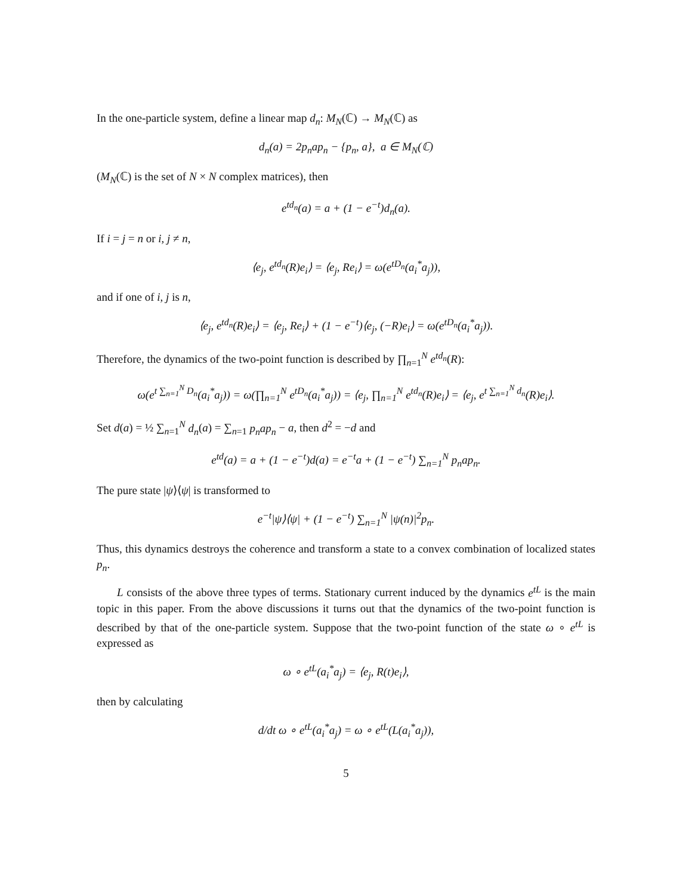In the one-particle system, define a linear map d<sub>n</sub>: M<sub>N</sub>(ℂ) → M<sub>N</sub>(ℂ) as
d<sub>n</sub>(a) = 2p<sub>n</sub>ap<sub>n</sub> − {p<sub>n</sub>, a}, a ∈ M<sub>N</sub>(ℂ)
(M<sub>N</sub>(ℂ) is the set of N × N complex matrices), then
e<sup>td<sub>n</sub></sup>(a) = a + (1 − e<sup>−t</sup>)d<sub>n</sub>(a).
If i = j = n or i, j ≠ n,
⟨e<sub>j</sub>, e<sup>td<sub>n</sub></sup>(R)e<sub>i</sub>⟩ = ⟨e<sub>j</sub>, Re<sub>i</sub>⟩ = ω(e<sup>tD<sub>n</sub></sup>(a<sub>i</sub><sup>*</sup>a<sub>j</sub>)),
and if one of i, j is n,
⟨e<sub>j</sub>, e<sup>td<sub>n</sub></sup>(R)e<sub>i</sub>⟩ = ⟨e<sub>j</sub>, Re<sub>i</sub>⟩ + (1 − e<sup>−t</sup>)⟨e<sub>j</sub>, (−R)e<sub>i</sub>⟩ = ω(e<sup>tD<sub>n</sub></sup>(a<sub>i</sub><sup>*</sup>a<sub>j</sub>)).
Therefore, the dynamics of the two-point function is described by ∏<sub>n=1</sub><sup>N</sup> e<sup>td<sub>n</sub></sup>(R):
ω(e<sup>t ∑<sub>n=1</sub><sup>N</sup> D<sub>n</sub></sup>(a<sub>i</sub><sup>*</sup>a<sub>j</sub>)) = ω(∏<sub>n=1</sub><sup>N</sup> e<sup>tD<sub>n</sub></sup>(a<sub>i</sub><sup>*</sup>a<sub>j</sub>)) = ⟨e<sub>j</sub>, ∏<sub>n=1</sub><sup>N</sup> e<sup>td<sub>n</sub></sup>(R)e<sub>i</sub>⟩ = ⟨e<sub>j</sub>, e<sup>t ∑<sub>n=1</sub><sup>N</sup> d<sub>n</sub></sup>(R)e<sub>i</sub>⟩.
Set d(a) = ½ ∑<sub>n=1</sub><sup>N</sup> d<sub>n</sub>(a) = ∑<sub>n=1</sub> p<sub>n</sub>ap<sub>n</sub> − a, then d<sup>2</sup> = −d and
e<sup>td</sup>(a) = a + (1 − e<sup>−t</sup>)d(a) = e<sup>−t</sup>a + (1 − e<sup>−t</sup>) ∑<sub>n=1</sub><sup>N</sup> p<sub>n</sub>ap<sub>n</sub>.
The pure state |ψ⟩⟨ψ| is transformed to
e<sup>−t</sup>|ψ⟩⟨ψ| + (1 − e<sup>−t</sup>) ∑<sub>n=1</sub><sup>N</sup> |ψ(n)|<sup>2</sup>p<sub>n</sub>.
Thus, this dynamics destroys the coherence and transform a state to a convex combination of localized states p<sub>n</sub>.
L consists of the above three types of terms. Stationary current induced by the dynamics e<sup>tL</sup> is the main topic in this paper. From the above discussions it turns out that the dynamics of the two-point function is described by that of the one-particle system. Suppose that the two-point function of the state ω ∘ e<sup>tL</sup> is expressed as
ω ∘ e<sup>tL</sup>(a<sub>i</sub><sup>*</sup>a<sub>j</sub>) = ⟨e<sub>j</sub>, R(t)e<sub>i</sub>⟩,
then by calculating
d/dt ω ∘ e<sup>tL</sup>(a<sub>i</sub><sup>*</sup>a<sub>j</sub>) = ω ∘ e<sup>tL</sup>(L(a<sub>i</sub><sup>*</sup>a<sub>j</sub>)),
5